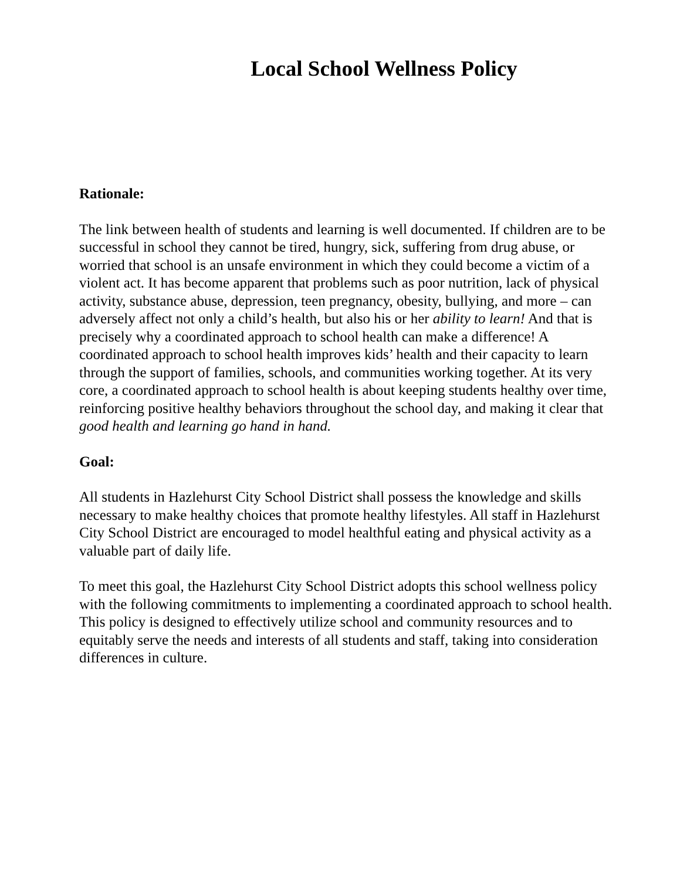Local School Wellness Policy
Rationale:
The link between health of students and learning is well documented. If children are to be successful in school they cannot be tired, hungry, sick, suffering from drug abuse, or worried that school is an unsafe environment in which they could become a victim of a violent act. It has become apparent that problems such as poor nutrition, lack of physical activity, substance abuse, depression, teen pregnancy, obesity, bullying, and more – can adversely affect not only a child’s health, but also his or her ability to learn! And that is precisely why a coordinated approach to school health can make a difference! A coordinated approach to school health improves kids’ health and their capacity to learn through the support of families, schools, and communities working together. At its very core, a coordinated approach to school health is about keeping students healthy over time, reinforcing positive healthy behaviors throughout the school day, and making it clear that good health and learning go hand in hand.
Goal:
All students in Hazlehurst City School District shall possess the knowledge and skills necessary to make healthy choices that promote healthy lifestyles. All staff in Hazlehurst City School District are encouraged to model healthful eating and physical activity as a valuable part of daily life.
To meet this goal, the Hazlehurst City School District adopts this school wellness policy with the following commitments to implementing a coordinated approach to school health. This policy is designed to effectively utilize school and community resources and to equitably serve the needs and interests of all students and staff, taking into consideration differences in culture.